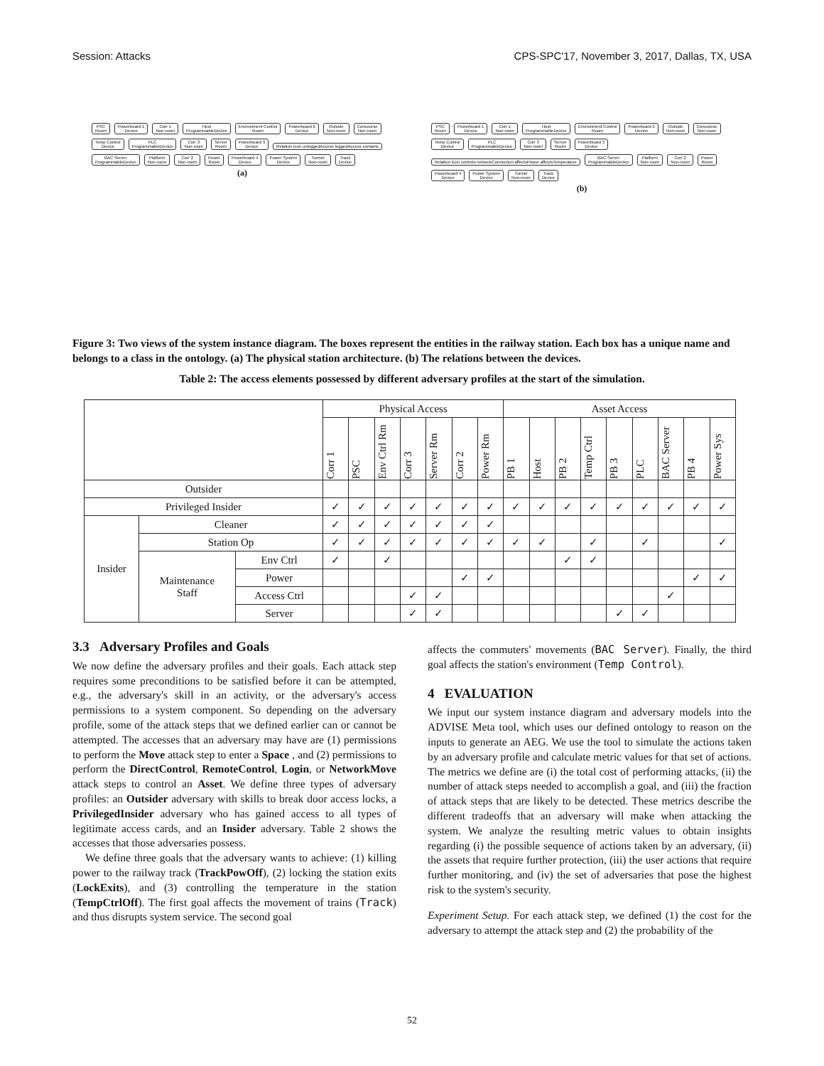Session: Attacks CPS-SPC'17, November 3, 2017, Dallas, TX, USA
PSC
Room
Powerboard 1
Device
Corr 1
Non-room
Host
ProgrammableDevice
Environment Control
Room
Powerboard 2
Device
Outside
Non-room
Concourse
Non-room
Temp Control
Device
PLC
ProgrammableDevice
Corr 3
Non-room
Server
Room
Powerboard 3
Device
Relation Icon unloggedAccess loggedAccess contains
BAC Server
ProgrammableDevice
Platform
Non-room
Corr 2
Non-room
Power
Room
Powerboard 4
Device
Power System
Device
Tunnel
Non-room
Track
Device
(a)
PSC
Room
Powerboard 1
Device
Corr 1
Non-room
Host
ProgrammableDevice
Environment Control
Room
Powerboard 2
Device
Outside
Non-room
Concourse
Non-room
Temp Control
Device
PLC
ProgrammableDevice
Corr 3
Non-room
Server
Room
Powerboard 3
Device
Relation Icon controls networkConnection affectsPower affectsTemperature
BAC Server
ProgrammableDevice
Platform
Non-room
Corr 2
Non-room
Power
Room
Powerboard 4
Device
Power System
Device
Tunnel
Non-room
Track
Device
(b)
Figure 3: Two views of the system instance diagram. The boxes represent the entities in the railway station. Each box has a unique name and belongs to a class in the ontology. (a) The physical station architecture. (b) The relations between the devices.
Table 2: The access elements possessed by different adversary profiles at the start of the simulation.
| | | | Physical Access | | | | | | | Asset Access | | | | | | | | |
| --- | --- | --- | --- | --- | --- | --- | --- | --- | --- | --- | --- | --- | --- | --- | --- | --- | --- | --- |
| | | | Corr 1 | PSC | Env Ctrl Rm | Corr 3 | Server Rm | Corr 2 | Power Rm | PB 1 | Host | PB 2 | Temp Ctrl | PB 3 | PLC | BAC Server | PB 4 | Power Sys |
| Outsider | | | | | | | | | | | | | | | | | | |
| Privileged Insider | | | ✓ | ✓ | ✓ | ✓ | ✓ | ✓ | ✓ | ✓ | ✓ | ✓ | ✓ | ✓ | ✓ | ✓ | ✓ | ✓ |
| Insider | Cleaner | | ✓ | ✓ | ✓ | ✓ | ✓ | ✓ | ✓ | | | | | | | | | |
| | Station Op | | ✓ | ✓ | ✓ | ✓ | ✓ | ✓ | ✓ | ✓ | ✓ | | ✓ | | ✓ | | | ✓ |
| | Maintenance Staff | Env Ctrl | ✓ | | ✓ | | | | | | | ✓ | ✓ | | | | | |
| | | Power | | | | | | ✓ | ✓ | | | | | | | | ✓ | ✓ |
| | | Access Ctrl | | | | ✓ | ✓ | | | | | | | | | ✓ | | |
| | | Server | | | | ✓ | ✓ | | | | | | | ✓ | ✓ | | | |
3.3 Adversary Profiles and Goals
We now define the adversary profiles and their goals. Each attack step requires some preconditions to be satisfied before it can be attempted, e.g., the adversary's skill in an activity, or the adversary's access permissions to a system component. So depending on the adversary profile, some of the attack steps that we defined earlier can or cannot be attempted. The accesses that an adversary may have are (1) permissions to perform the Move attack step to enter a Space , and (2) permissions to perform the DirectControl, RemoteControl, Login, or NetworkMove attack steps to control an Asset. We define three types of adversary profiles: an Outsider adversary with skills to break door access locks, a PrivilegedInsider adversary who has gained access to all types of legitimate access cards, and an Insider adversary. Table 2 shows the accesses that those adversaries possess.
We define three goals that the adversary wants to achieve: (1) killing power to the railway track (TrackPowOff), (2) locking the station exits (LockExits), and (3) controlling the temperature in the station (TempCtrlOff). The first goal affects the movement of trains (Track) and thus disrupts system service. The second goal
affects the commuters' movements (BAC Server). Finally, the third goal affects the station's environment (Temp Control).
4 EVALUATION
We input our system instance diagram and adversary models into the ADVISE Meta tool, which uses our defined ontology to reason on the inputs to generate an AEG. We use the tool to simulate the actions taken by an adversary profile and calculate metric values for that set of actions. The metrics we define are (i) the total cost of performing attacks, (ii) the number of attack steps needed to accomplish a goal, and (iii) the fraction of attack steps that are likely to be detected. These metrics describe the different tradeoffs that an adversary will make when attacking the system. We analyze the resulting metric values to obtain insights regarding (i) the possible sequence of actions taken by an adversary, (ii) the assets that require further protection, (iii) the user actions that require further monitoring, and (iv) the set of adversaries that pose the highest risk to the system's security.
Experiment Setup. For each attack step, we defined (1) the cost for the adversary to attempt the attack step and (2) the probability of the
52